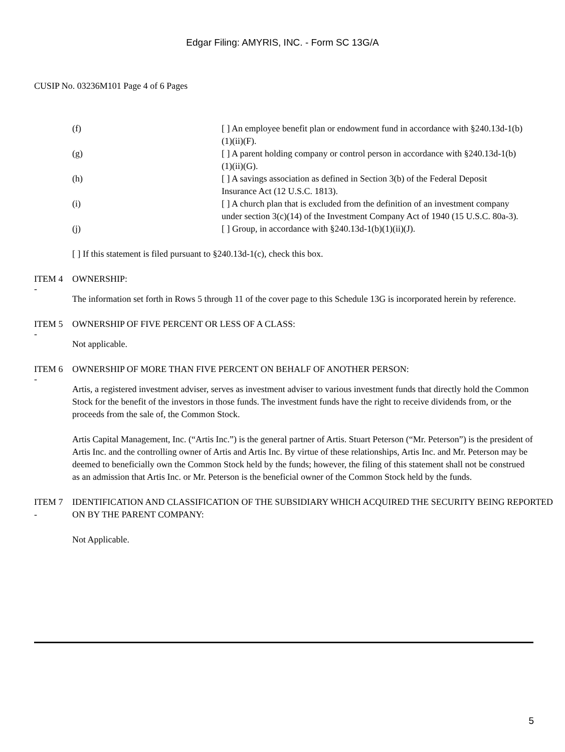Edgar Filing: AMYRIS, INC. - Form SC 13G/A
CUSIP No. 03236M101 Page 4 of 6 Pages
(f) [ ] An employee benefit plan or endowment fund in accordance with §240.13d-1(b)(1)(ii)(F).
(g) [ ] A parent holding company or control person in accordance with §240.13d-1(b)(1)(ii)(G).
(h) [ ] A savings association as defined in Section 3(b) of the Federal Deposit Insurance Act (12 U.S.C. 1813).
(i) [ ] A church plan that is excluded from the definition of an investment company under section 3(c)(14) of the Investment Company Act of 1940 (15 U.S.C. 80a-3).
(j) [ ] Group, in accordance with §240.13d-1(b)(1)(ii)(J).
[ ] If this statement is filed pursuant to §240.13d-1(c), check this box.
ITEM 4 OWNERSHIP:
-
The information set forth in Rows 5 through 11 of the cover page to this Schedule 13G is incorporated herein by reference.
ITEM 5 OWNERSHIP OF FIVE PERCENT OR LESS OF A CLASS:
-
Not applicable.
ITEM 6 OWNERSHIP OF MORE THAN FIVE PERCENT ON BEHALF OF ANOTHER PERSON:
-
Artis, a registered investment adviser, serves as investment adviser to various investment funds that directly hold the Common Stock for the benefit of the investors in those funds. The investment funds have the right to receive dividends from, or the proceeds from the sale of, the Common Stock.
Artis Capital Management, Inc. (“Artis Inc.”) is the general partner of Artis. Stuart Peterson (“Mr. Peterson”) is the president of Artis Inc. and the controlling owner of Artis and Artis Inc. By virtue of these relationships, Artis Inc. and Mr. Peterson may be deemed to beneficially own the Common Stock held by the funds; however, the filing of this statement shall not be construed as an admission that Artis Inc. or Mr. Peterson is the beneficial owner of the Common Stock held by the funds.
ITEM 7
-
IDENTIFICATION AND CLASSIFICATION OF THE SUBSIDIARY WHICH ACQUIRED THE SECURITY BEING REPORTED ON BY THE PARENT COMPANY:
Not Applicable.
5